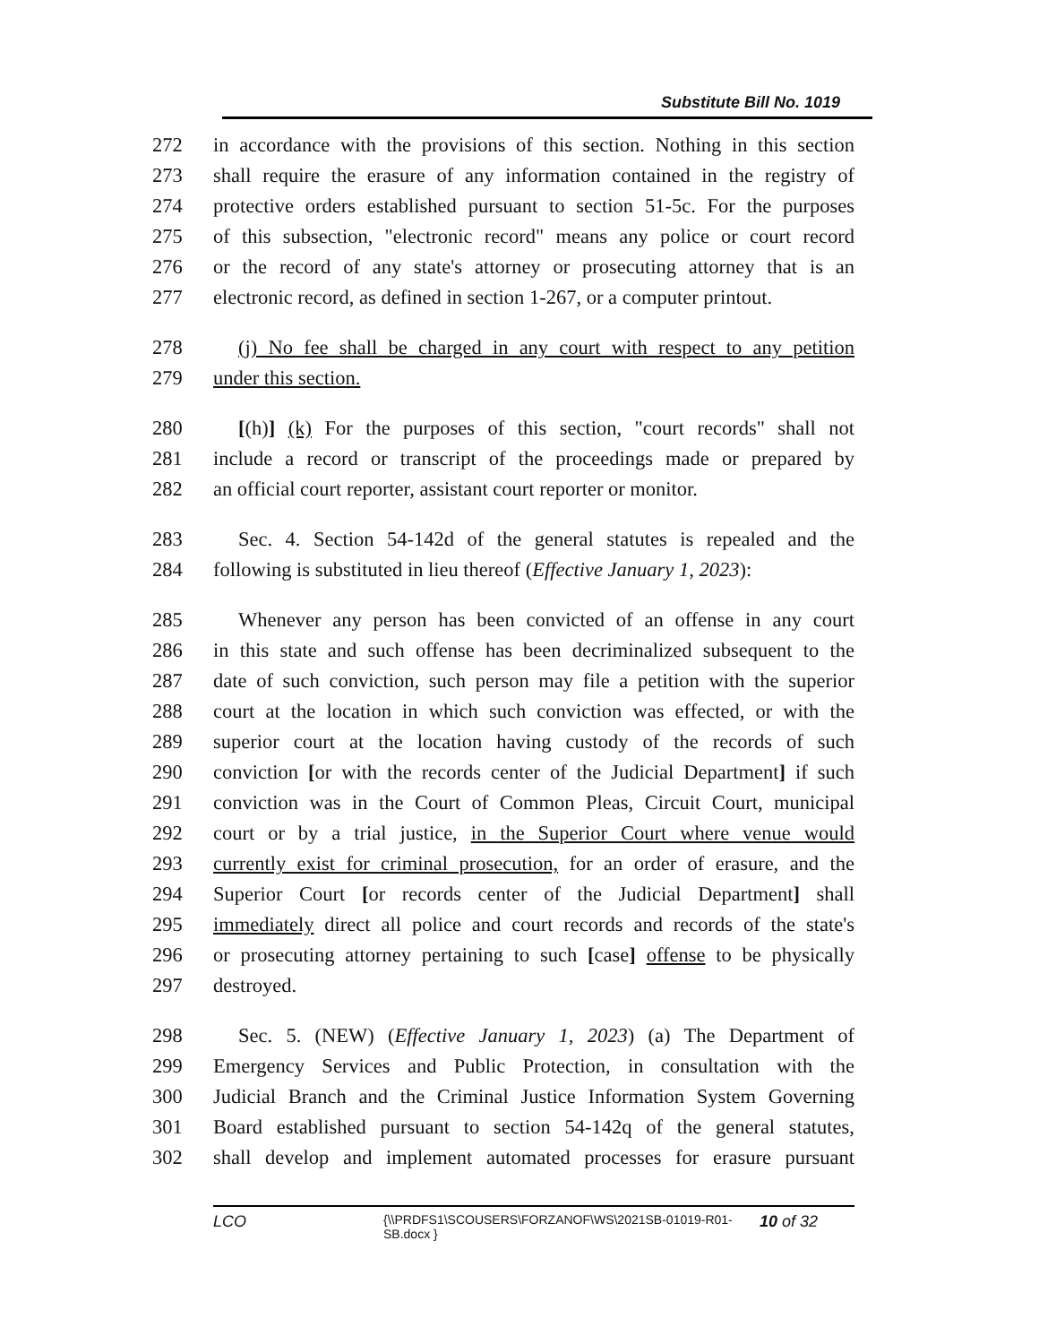Substitute Bill No. 1019
272 in accordance with the provisions of this section. Nothing in this section
273 shall require the erasure of any information contained in the registry of
274 protective orders established pursuant to section 51-5c. For the purposes
275 of this subsection, "electronic record" means any police or court record
276 or the record of any state's attorney or prosecuting attorney that is an
277 electronic record, as defined in section 1-267, or a computer printout.
278 (j) No fee shall be charged in any court with respect to any petition
279 under this section.
280 [(h)] (k) For the purposes of this section, "court records" shall not
281 include a record or transcript of the proceedings made or prepared by
282 an official court reporter, assistant court reporter or monitor.
283 Sec. 4. Section 54-142d of the general statutes is repealed and the
284 following is substituted in lieu thereof (Effective January 1, 2023):
285 Whenever any person has been convicted of an offense in any court
286 in this state and such offense has been decriminalized subsequent to the
287 date of such conviction, such person may file a petition with the superior
288 court at the location in which such conviction was effected, or with the
289 superior court at the location having custody of the records of such
290 conviction [or with the records center of the Judicial Department] if such
291 conviction was in the Court of Common Pleas, Circuit Court, municipal
292 court or by a trial justice, in the Superior Court where venue would
293 currently exist for criminal prosecution, for an order of erasure, and the
294 Superior Court [or records center of the Judicial Department] shall
295 immediately direct all police and court records and records of the state's
296 or prosecuting attorney pertaining to such [case] offense to be physically
297 destroyed.
298 Sec. 5. (NEW) (Effective January 1, 2023) (a) The Department of
299 Emergency Services and Public Protection, in consultation with the
300 Judicial Branch and the Criminal Justice Information System Governing
301 Board established pursuant to section 54-142q of the general statutes,
302 shall develop and implement automated processes for erasure pursuant
LCO {\\PRDFS1\SCOUSERS\FORZANOF\WS\2021SB-01019-R01-SB.docx } 10 of 32